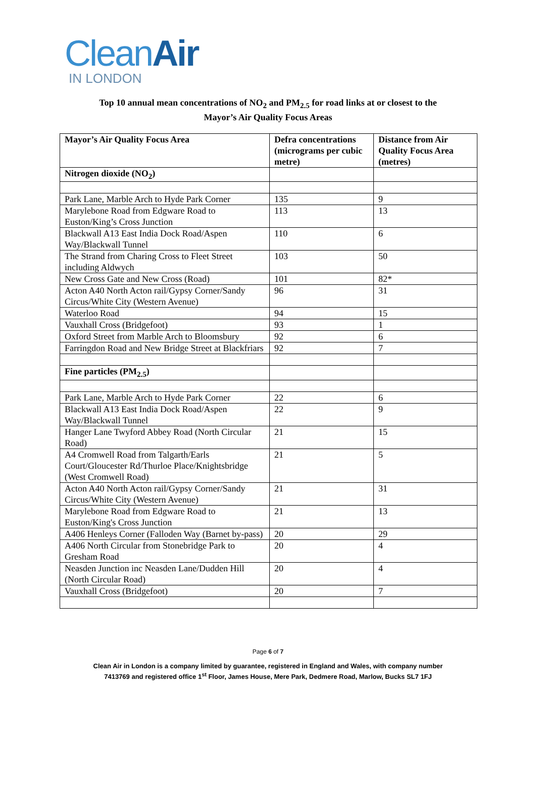CleanAir
IN LONDON
Top 10 annual mean concentrations of NO<sub>2</sub> and PM<sub>2.5</sub> for road links at or closest to the
Mayor’s Air Quality Focus Areas
| Mayor’s Air Quality Focus Area | Defra concentrations (micrograms per cubic metre) | Distance from Air Quality Focus Area (metres) |
| --- | --- | --- |
| Nitrogen dioxide (NO<sub>2</sub>) | | |
| Park Lane, Marble Arch to Hyde Park Corner | 135 | 9 |
| Marylebone Road from Edgware Road to Euston/King’s Cross Junction | 113 | 13 |
| Blackwall A13 East India Dock Road/Aspen Way/Blackwall Tunnel | 110 | 6 |
| The Strand from Charing Cross to Fleet Street including Aldwych | 103 | 50 |
| New Cross Gate and New Cross (Road) | 101 | 82* |
| Acton A40 North Acton rail/Gypsy Corner/Sandy Circus/White City (Western Avenue) | 96 | 31 |
| Waterloo Road | 94 | 15 |
| Vauxhall Cross (Bridgefoot) | 93 | 1 |
| Oxford Street from Marble Arch to Bloomsbury | 92 | 6 |
| Farringdon Road and New Bridge Street at Blackfriars | 92 | 7 |
| Fine particles (PM<sub>2.5</sub>) | | |
| Park Lane, Marble Arch to Hyde Park Corner | 22 | 6 |
| Blackwall A13 East India Dock Road/Aspen Way/Blackwall Tunnel | 22 | 9 |
| Hanger Lane Twyford Abbey Road (North Circular Road) | 21 | 15 |
| A4 Cromwell Road from Talgarth/Earls Court/Gloucester Rd/Thurloe Place/Knightsbridge (West Cromwell Road) | 21 | 5 |
| Acton A40 North Acton rail/Gypsy Corner/Sandy Circus/White City (Western Avenue) | 21 | 31 |
| Marylebone Road from Edgware Road to Euston/King's Cross Junction | 21 | 13 |
| A406 Henleys Corner (Falloden Way (Barnet by-pass) | 20 | 29 |
| A406 North Circular from Stonebridge Park to Gresham Road | 20 | 4 |
| Neasden Junction inc Neasden Lane/Dudden Hill (North Circular Road) | 20 | 4 |
| Vauxhall Cross (Bridgefoot) | 20 | 7 |
Page 6 of 7
Clean Air in London is a company limited by guarantee, registered in England and Wales, with company number
7413769 and registered office 1<sup>st</sup> Floor, James House, Mere Park, Dedmere Road, Marlow, Bucks SL7 1FJ